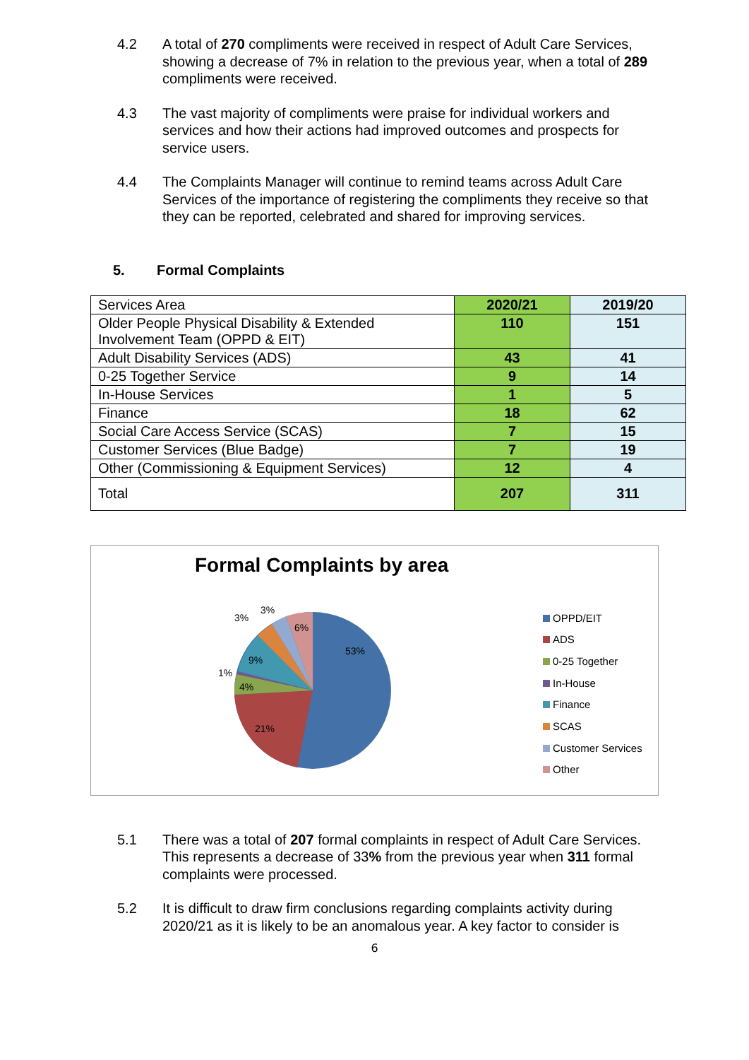4.2 A total of 270 compliments were received in respect of Adult Care Services, showing a decrease of 7% in relation to the previous year, when a total of 289 compliments were received.
4.3 The vast majority of compliments were praise for individual workers and services and how their actions had improved outcomes and prospects for service users.
4.4 The Complaints Manager will continue to remind teams across Adult Care Services of the importance of registering the compliments they receive so that they can be reported, celebrated and shared for improving services.
5. Formal Complaints
| Services Area | 2020/21 | 2019/20 |
| Older People Physical Disability & Extended Involvement Team (OPPD & EIT) | 110 | 151 |
| Adult Disability Services (ADS) | 43 | 41 |
| 0-25 Together Service | 9 | 14 |
| In-House Services | 1 | 5 |
| Finance | 18 | 62 |
| Social Care Access Service (SCAS) | 7 | 15 |
| Customer Services (Blue Badge) | 7 | 19 |
| Other (Commissioning & Equipment Services) | 12 | 4 |
| Total | 207 | 311 |
Formal Complaints by area
53%
21%
4%
1%
9%
3%
3%
6%
OPPD/EIT
ADS
0-25 Together
In-House
Finance
SCAS
Customer Services
Other
5.1 There was a total of 207 formal complaints in respect of Adult Care Services. This represents a decrease of 33% from the previous year when 311 formal complaints were processed.
5.2 It is difficult to draw firm conclusions regarding complaints activity during 2020/21 as it is likely to be an anomalous year. A key factor to consider is
6